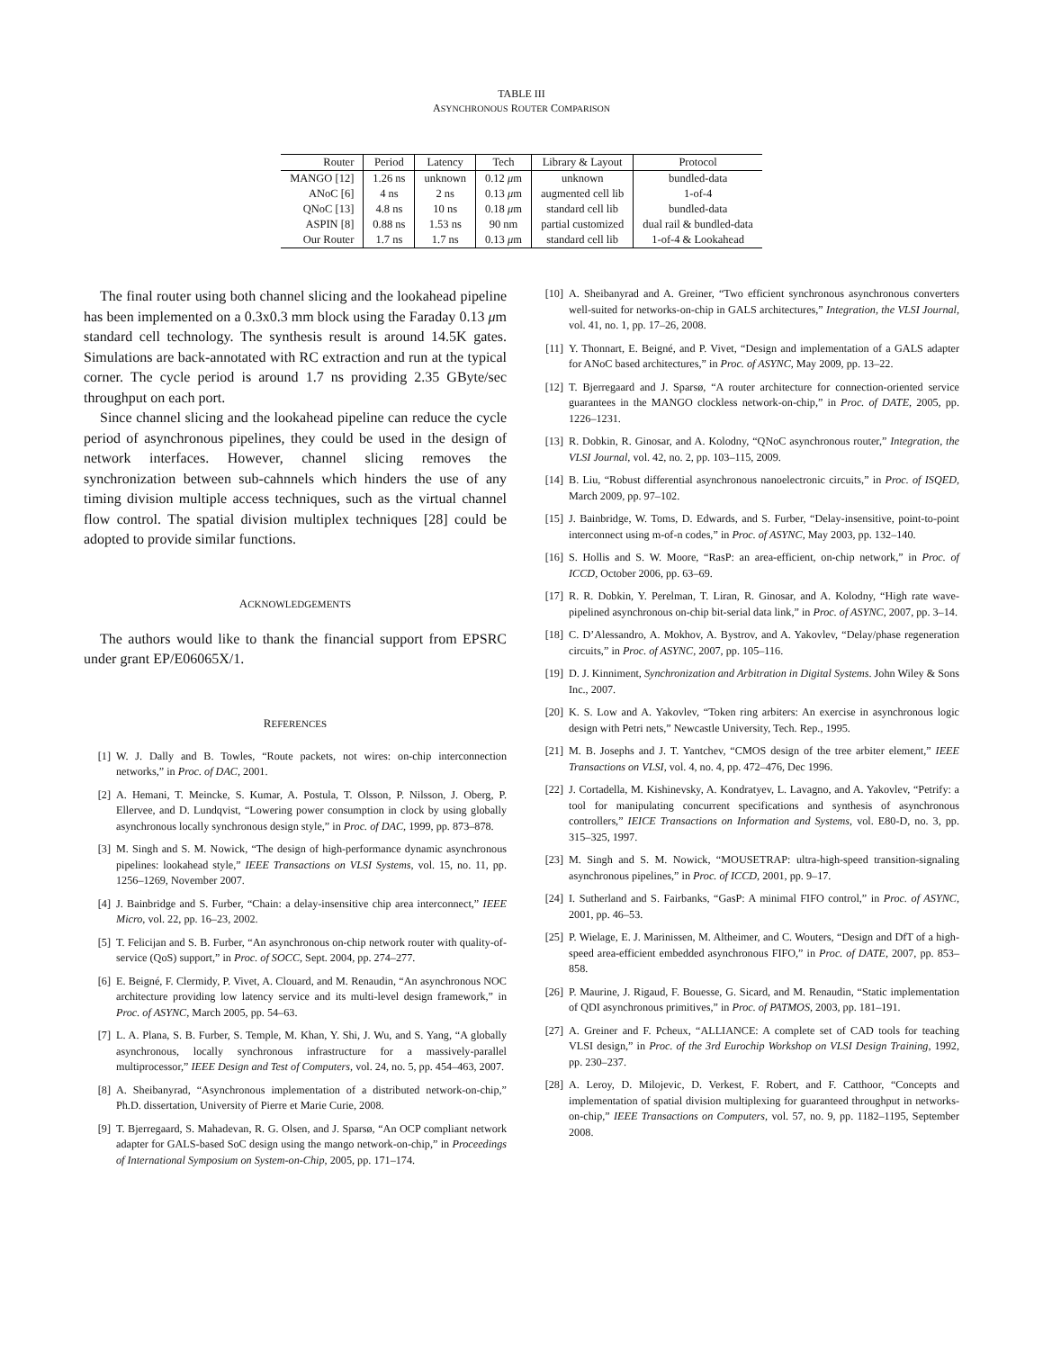TABLE III
ASYNCHRONOUS ROUTER COMPARISON
| Router | Period | Latency | Tech | Library & Layout | Protocol |
| --- | --- | --- | --- | --- | --- |
| MANGO [12] | 1.26 ns | unknown | 0.12 μ m | unknown | bundled-data |
| ANoC [6] | 4 ns | 2 ns | 0.13 μ m | augmented cell lib | 1-of-4 |
| QNoC [13] | 4.8 ns | 10 ns | 0.18 μ m | standard cell lib | bundled-data |
| ASPIN [8] | 0.88 ns | 1.53 ns | 90 nm | partial customized | dual rail & bundled-data |
| Our Router | 1.7 ns | 1.7 ns | 0.13 μ m | standard cell lib | 1-of-4 & Lookahead |
The final router using both channel slicing and the lookahead pipeline has been implemented on a 0.3x0.3 mm block using the Faraday 0.13 μm standard cell technology. The synthesis result is around 14.5K gates. Simulations are back-annotated with RC extraction and run at the typical corner. The cycle period is around 1.7 ns providing 2.35 GByte/sec throughput on each port.
Since channel slicing and the lookahead pipeline can reduce the cycle period of asynchronous pipelines, they could be used in the design of network interfaces. However, channel slicing removes the synchronization between sub-cahnnels which hinders the use of any timing division multiple access techniques, such as the virtual channel flow control. The spatial division multiplex techniques [28] could be adopted to provide similar functions.
ACKNOWLEDGEMENTS
The authors would like to thank the financial support from EPSRC under grant EP/E06065X/1.
REFERENCES
[1] W. J. Dally and B. Towles, “Route packets, not wires: on-chip interconnection networks,” in Proc. of DAC, 2001.
[2] A. Hemani, T. Meincke, S. Kumar, A. Postula, T. Olsson, P. Nilsson, J. Oberg, P. Ellervee, and D. Lundqvist, “Lowering power consumption in clock by using globally asynchronous locally synchronous design style,” in Proc. of DAC, 1999, pp. 873–878.
[3] M. Singh and S. M. Nowick, “The design of high-performance dynamic asynchronous pipelines: lookahead style,” IEEE Transactions on VLSI Systems, vol. 15, no. 11, pp. 1256–1269, November 2007.
[4] J. Bainbridge and S. Furber, “Chain: a delay-insensitive chip area interconnect,” IEEE Micro, vol. 22, pp. 16–23, 2002.
[5] T. Felicijan and S. B. Furber, “An asynchronous on-chip network router with quality-of-service (QoS) support,” in Proc. of SOCC, Sept. 2004, pp. 274–277.
[6] E. Beigné, F. Clermidy, P. Vivet, A. Clouard, and M. Renaudin, “An asynchronous NOC architecture providing low latency service and its multi-level design framework,” in Proc. of ASYNC, March 2005, pp. 54–63.
[7] L. A. Plana, S. B. Furber, S. Temple, M. Khan, Y. Shi, J. Wu, and S. Yang, “A globally asynchronous, locally synchronous infrastructure for a massively-parallel multiprocessor,” IEEE Design and Test of Computers, vol. 24, no. 5, pp. 454–463, 2007.
[8] A. Sheibanyrad, “Asynchronous implementation of a distributed network-on-chip,” Ph.D. dissertation, University of Pierre et Marie Curie, 2008.
[9] T. Bjerregaard, S. Mahadevan, R. G. Olsen, and J. Sparsø, “An OCP compliant network adapter for GALS-based SoC design using the mango network-on-chip,” in Proceedings of International Symposium on System-on-Chip, 2005, pp. 171–174.
[10] A. Sheibanyrad and A. Greiner, “Two efficient synchronous asynchronous converters well-suited for networks-on-chip in GALS architectures,” Integration, the VLSI Journal, vol. 41, no. 1, pp. 17–26, 2008.
[11] Y. Thonnart, E. Beigné, and P. Vivet, “Design and implementation of a GALS adapter for ANoC based architectures,” in Proc. of ASYNC, May 2009, pp. 13–22.
[12] T. Bjerregaard and J. Sparsø, “A router architecture for connection-oriented service guarantees in the MANGO clockless network-on-chip,” in Proc. of DATE, 2005, pp. 1226–1231.
[13] R. Dobkin, R. Ginosar, and A. Kolodny, “QNoC asynchronous router,” Integration, the VLSI Journal, vol. 42, no. 2, pp. 103–115, 2009.
[14] B. Liu, “Robust differential asynchronous nanoelectronic circuits,” in Proc. of ISQED, March 2009, pp. 97–102.
[15] J. Bainbridge, W. Toms, D. Edwards, and S. Furber, “Delay-insensitive, point-to-point interconnect using m-of-n codes,” in Proc. of ASYNC, May 2003, pp. 132–140.
[16] S. Hollis and S. W. Moore, “RasP: an area-efficient, on-chip network,” in Proc. of ICCD, October 2006, pp. 63–69.
[17] R. R. Dobkin, Y. Perelman, T. Liran, R. Ginosar, and A. Kolodny, “High rate wave-pipelined asynchronous on-chip bit-serial data link,” in Proc. of ASYNC, 2007, pp. 3–14.
[18] C. D’Alessandro, A. Mokhov, A. Bystrov, and A. Yakovlev, “Delay/phase regeneration circuits,” in Proc. of ASYNC, 2007, pp. 105–116.
[19] D. J. Kinniment, Synchronization and Arbitration in Digital Systems. John Wiley & Sons Inc., 2007.
[20] K. S. Low and A. Yakovlev, “Token ring arbiters: An exercise in asynchronous logic design with Petri nets,” Newcastle University, Tech. Rep., 1995.
[21] M. B. Josephs and J. T. Yantchev, “CMOS design of the tree arbiter element,” IEEE Transactions on VLSI, vol. 4, no. 4, pp. 472–476, Dec 1996.
[22] J. Cortadella, M. Kishinevsky, A. Kondratyev, L. Lavagno, and A. Yakovlev, “Petrify: a tool for manipulating concurrent specifications and synthesis of asynchronous controllers,” IEICE Transactions on Information and Systems, vol. E80-D, no. 3, pp. 315–325, 1997.
[23] M. Singh and S. M. Nowick, “MOUSETRAP: ultra-high-speed transition-signaling asynchronous pipelines,” in Proc. of ICCD, 2001, pp. 9–17.
[24] I. Sutherland and S. Fairbanks, “GasP: A minimal FIFO control,” in Proc. of ASYNC, 2001, pp. 46–53.
[25] P. Wielage, E. J. Marinissen, M. Altheimer, and C. Wouters, “Design and DfT of a high-speed area-efficient embedded asynchronous FIFO,” in Proc. of DATE, 2007, pp. 853–858.
[26] P. Maurine, J. Rigaud, F. Bouesse, G. Sicard, and M. Renaudin, “Static implementation of QDI asynchronous primitives,” in Proc. of PATMOS, 2003, pp. 181–191.
[27] A. Greiner and F. Pcheux, “ALLIANCE: A complete set of CAD tools for teaching VLSI design,” in Proc. of the 3rd Eurochip Workshop on VLSI Design Training, 1992, pp. 230–237.
[28] A. Leroy, D. Milojevic, D. Verkest, F. Robert, and F. Catthoor, “Concepts and implementation of spatial division multiplexing for guaranteed throughput in networks-on-chip,” IEEE Transactions on Computers, vol. 57, no. 9, pp. 1182–1195, September 2008.